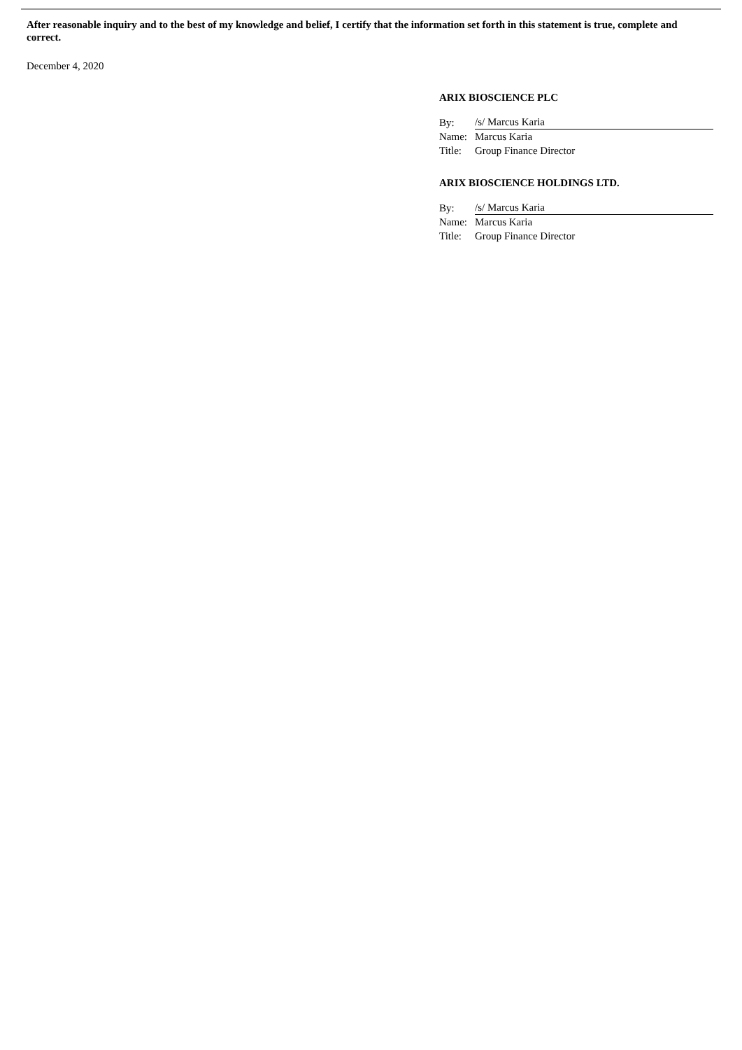After reasonable inquiry and to the best of my knowledge and belief, I certify that the information set forth in this statement is true, complete and correct.
December 4, 2020
ARIX BIOSCIENCE PLC
| By: | /s/ Marcus Karia |
| Name: | Marcus Karia |
| Title: | Group Finance Director |
ARIX BIOSCIENCE HOLDINGS LTD.
| By: | /s/ Marcus Karia |
| Name: | Marcus Karia |
| Title: | Group Finance Director |